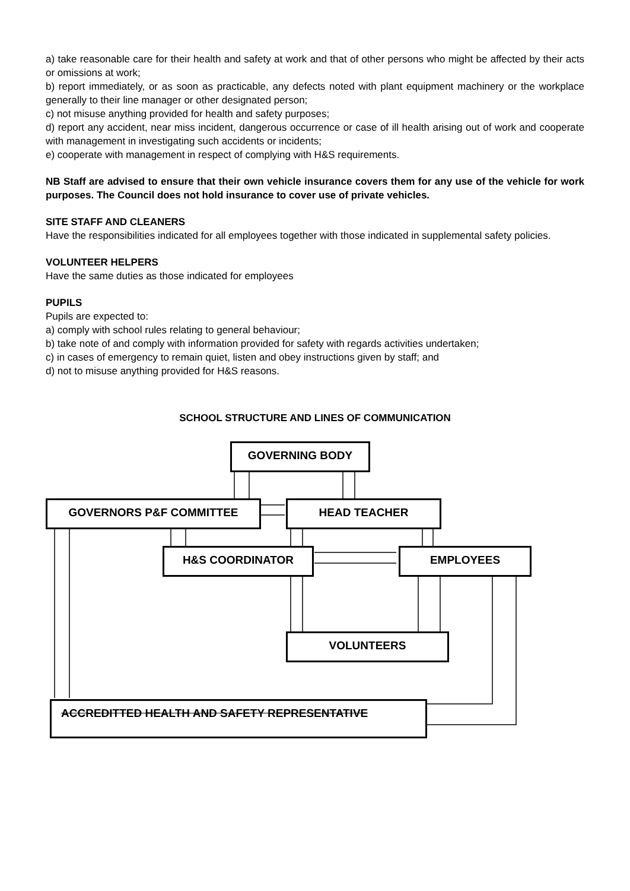a) take reasonable care for their health and safety at work and that of other persons who might be affected by their acts or omissions at work;
b) report immediately, or as soon as practicable, any defects noted with plant equipment machinery or the workplace generally to their line manager or other designated person;
c) not misuse anything provided for health and safety purposes;
d) report any accident, near miss incident, dangerous occurrence or case of ill health arising out of work and cooperate with management in investigating such accidents or incidents;
e) cooperate with management in respect of complying with H&S requirements.
NB Staff are advised to ensure that their own vehicle insurance covers them for any use of the vehicle for work purposes. The Council does not hold insurance to cover use of private vehicles.
SITE STAFF AND CLEANERS
Have the responsibilities indicated for all employees together with those indicated in supplemental safety policies.
VOLUNTEER HELPERS
Have the same duties as those indicated for employees
PUPILS
Pupils are expected to:
a) comply with school rules relating to general behaviour;
b) take note of and comply with information provided for safety with regards activities undertaken;
c) in cases of emergency to remain quiet, listen and obey instructions given by staff; and
d) not to misuse anything provided for H&S reasons.
SCHOOL STRUCTURE AND LINES OF COMMUNICATION
GOVERNING BODY
GOVERNORS P&F COMMITTEE HEAD TEACHER
H&S COORDINATOR EMPLOYEES
VOLUNTEERS
ACCREDITTED HEALTH AND SAFETY REPRESENTATIVE